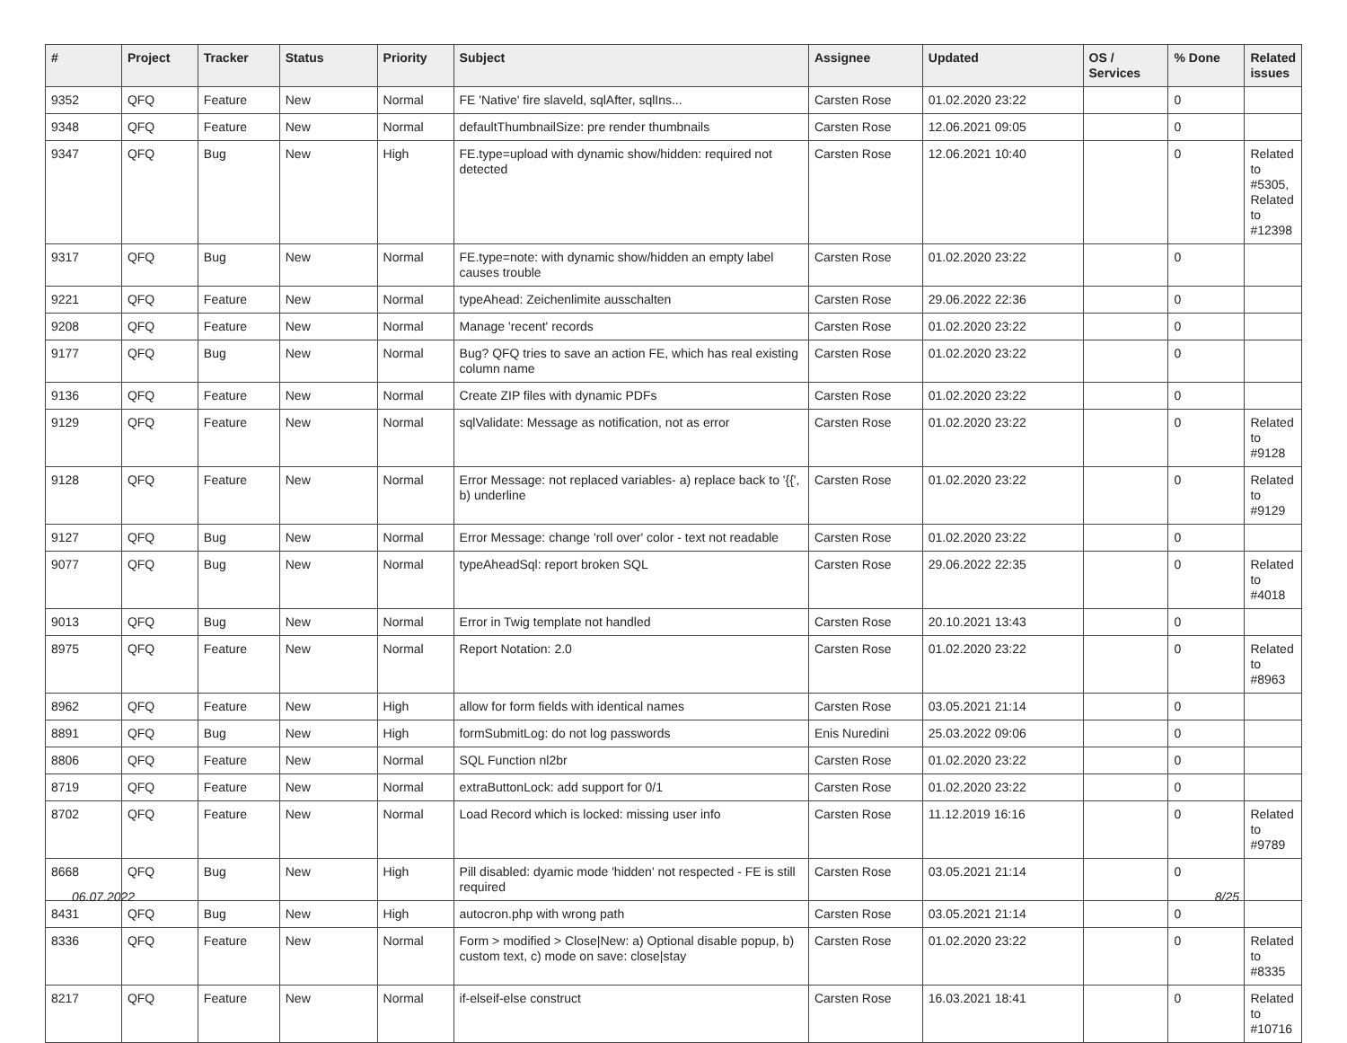| # | Project | Tracker | Status | Priority | Subject | Assignee | Updated | OS / Services | % Done | Related issues |
| --- | --- | --- | --- | --- | --- | --- | --- | --- | --- | --- |
| 9352 | QFQ | Feature | New | Normal | FE 'Native' fire slaveld, sqlAfter, sqlIns... | Carsten Rose | 01.02.2020 23:22 | | 0 | |
| 9348 | QFQ | Feature | New | Normal | defaultThumbnailSize: pre render thumbnails | Carsten Rose | 12.06.2021 09:05 | | 0 | |
| 9347 | QFQ | Bug | New | High | FE.type=upload with dynamic show/hidden: required not detected | Carsten Rose | 12.06.2021 10:40 | | 0 | Related to #5305, Related to #12398 |
| 9317 | QFQ | Bug | New | Normal | FE.type=note: with dynamic show/hidden an empty label causes trouble | Carsten Rose | 01.02.2020 23:22 | | 0 | |
| 9221 | QFQ | Feature | New | Normal | typeAhead: Zeichenlimite ausschalten | Carsten Rose | 29.06.2022 22:36 | | 0 | |
| 9208 | QFQ | Feature | New | Normal | Manage 'recent' records | Carsten Rose | 01.02.2020 23:22 | | 0 | |
| 9177 | QFQ | Bug | New | Normal | Bug? QFQ tries to save an action FE, which has real existing column name | Carsten Rose | 01.02.2020 23:22 | | 0 | |
| 9136 | QFQ | Feature | New | Normal | Create ZIP files with dynamic PDFs | Carsten Rose | 01.02.2020 23:22 | | 0 | |
| 9129 | QFQ | Feature | New | Normal | sqlValidate: Message as notification, not as error | Carsten Rose | 01.02.2020 23:22 | | 0 | Related to #9128 |
| 9128 | QFQ | Feature | New | Normal | Error Message: not replaced variables- a) replace back to '{{', b) underline | Carsten Rose | 01.02.2020 23:22 | | 0 | Related to #9129 |
| 9127 | QFQ | Bug | New | Normal | Error Message: change 'roll over' color - text not readable | Carsten Rose | 01.02.2020 23:22 | | 0 | |
| 9077 | QFQ | Bug | New | Normal | typeAheadSql: report broken SQL | Carsten Rose | 29.06.2022 22:35 | | 0 | Related to #4018 |
| 9013 | QFQ | Bug | New | Normal | Error in Twig template not handled | Carsten Rose | 20.10.2021 13:43 | | 0 | |
| 8975 | QFQ | Feature | New | Normal | Report Notation: 2.0 | Carsten Rose | 01.02.2020 23:22 | | 0 | Related to #8963 |
| 8962 | QFQ | Feature | New | High | allow for form fields with identical names | Carsten Rose | 03.05.2021 21:14 | | 0 | |
| 8891 | QFQ | Bug | New | High | formSubmitLog: do not log passwords | Enis Nuredini | 25.03.2022 09:06 | | 0 | |
| 8806 | QFQ | Feature | New | Normal | SQL Function nl2br | Carsten Rose | 01.02.2020 23:22 | | 0 | |
| 8719 | QFQ | Feature | New | Normal | extraButtonLock: add support for 0/1 | Carsten Rose | 01.02.2020 23:22 | | 0 | |
| 8702 | QFQ | Feature | New | Normal | Load Record which is locked: missing user info | Carsten Rose | 11.12.2019 16:16 | | 0 | Related to #9789 |
| 8668 | QFQ | Bug | New | High | Pill disabled: dyamic mode 'hidden' not respected - FE is still required | Carsten Rose | 03.05.2021 21:14 | | 0 | |
| 8431 | QFQ | Bug | New | High | autocron.php with wrong path | Carsten Rose | 03.05.2021 21:14 | | 0 | |
| 8336 | QFQ | Feature | New | Normal | Form > modified > Close/New: a) Optional disable popup, b) custom text, c) mode on save: close/stay | Carsten Rose | 01.02.2020 23:22 | | 0 | Related to #8335 |
| 8217 | QFQ | Feature | New | Normal | if-elseif-else construct | Carsten Rose | 16.03.2021 18:41 | | 0 | Related to #10716 |
06.07.2022 8/25